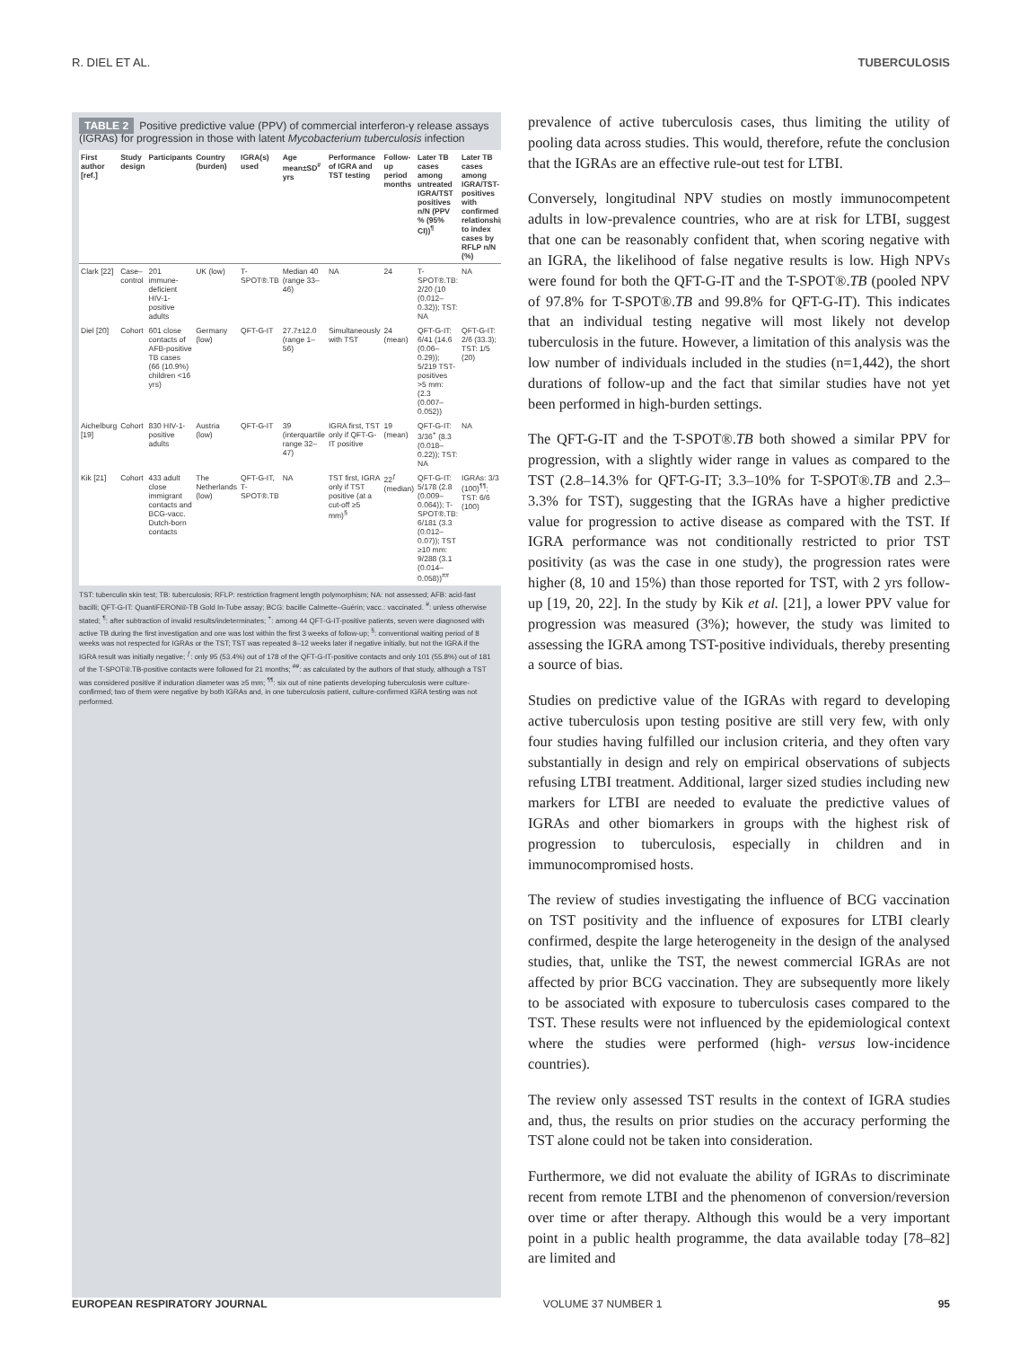R. DIEL ET AL. TUBERCULOSIS
TABLE 2 Positive predictive value (PPV) of commercial interferon-γ release assays (IGRAs) for progression in those with latent Mycobacterium tuberculosis infection
| First author [ref.] | Study design | Participants | Country (burden) | IGRA(s) used | Age mean±SD<sup>#</sup> yrs | Performance of IGRA and TST testing | Follow-up period months | Later TB cases among untreated IGRA/TST positives n/N (PPV % (95% CI))<sup>¶</sup> | Later TB cases among IGRA/TST-positives with confirmed relationship to index cases by RFLP n/N (%) |
| --- | --- | --- | --- | --- | --- | --- | --- | --- | --- |
| Clark [22] | Case–control | 201 immune-deficient HIV-1-positive adults | UK (low) | T-SPOT®.TB | Median 40 (range 33–46) | NA | 24 | T-SPOT®.TB: 2/20 (10 (0.012–0.32)); TST: NA | NA |
| Diel [20] | Cohort | 601 close contacts of AFB-positive TB cases (66 (10.9%) children <16 yrs) | Germany (low) | QFT-G-IT | 27.7±12.0 (range 1–56) | Simultaneously with TST | 24 (mean) | QFT-G-IT: 6/41 (14.6 (0.06–0.29)); 5/219 TST-positives >5 mm: (2.3 (0.007–0.052)) | QFT-G-IT: 2/6 (33.3); TST: 1/5 (20) |
| Aichelburg [19] | Cohort | 830 HIV-1-positive adults | Austria (low) | QFT-G-IT | 39 (interquartile range 32–47) | IGRA first, TST only if QFT-G-IT positive | 19 (mean) | QFT-G-IT: 3/36<sup>+</sup> (8.3 (0.018–0.22)); TST: NA | NA |
| Kik [21] | Cohort | 433 adult close immigrant contacts and BCG-vacc. Dutch-born contacts | The Netherlands (low) | QFT-G-IT, T-SPOT®.TB | NA | TST first, IGRA only if TST positive (at a cut-off ≥5 mm)<sup>§</sup> | 22<sup>ƒ</sup> (median) | QFT-G-IT: 5/178 (2.8 (0.009–0.064)); T-SPOT®.TB: 6/181 (3.3 (0.012–0.07)); TST ≥10 mm: 9/288 (3.1 (0.014–0.058))<sup>##</sup> | IGRAs: 3/3 (100)<sup>¶¶</sup>; TST: 6/6 (100) |
TST: tuberculin skin test; TB: tuberculosis; RFLP: restriction fragment length polymorphism; NA: not assessed; AFB: acid-fast bacilli; QFT-G-IT: QuantiFERON®-TB Gold In-Tube assay; BCG: bacille Calmette–Guérin; vacc.: vaccinated. <sup>#</sup>: unless otherwise stated; <sup>¶</sup>: after subtraction of invalid results/indeterminates; <sup>+</sup>: among 44 QFT-G-IT-positive patients, seven were diagnosed with active TB during the first investigation and one was lost within the first 3 weeks of follow-up; <sup>§</sup>: conventional waiting period of 8 weeks was not respected for IGRAs or the TST; TST was repeated 8–12 weeks later if negative initially, but not the IGRA if the IGRA result was initially negative; <sup>ƒ</sup>: only 95 (53.4%) out of 178 of the QFT-G-IT-positive contacts and only 101 (55.8%) out of 181 of the T-SPOT®.TB-positive contacts were followed for 21 months; <sup>##</sup>: as calculated by the authors of that study, although a TST was considered positive if induration diameter was ≥5 mm; <sup>¶¶</sup>: six out of nine patients developing tuberculosis were culture-confirmed; two of them were negative by both IGRAs and, in one tuberculosis patient, culture-confirmed IGRA testing was not performed.
prevalence of active tuberculosis cases, thus limiting the utility of pooling data across studies. This would, therefore, refute the conclusion that the IGRAs are an effective rule-out test for LTBI.
Conversely, longitudinal NPV studies on mostly immunocompetent adults in low-prevalence countries, who are at risk for LTBI, suggest that one can be reasonably confident that, when scoring negative with an IGRA, the likelihood of false negative results is low. High NPVs were found for both the QFT-G-IT and the T-SPOT®.TB (pooled NPV of 97.8% for T-SPOT®.TB and 99.8% for QFT-G-IT). This indicates that an individual testing negative will most likely not develop tuberculosis in the future. However, a limitation of this analysis was the low number of individuals included in the studies (n=1,442), the short durations of follow-up and the fact that similar studies have not yet been performed in high-burden settings.
The QFT-G-IT and the T-SPOT®.TB both showed a similar PPV for progression, with a slightly wider range in values as compared to the TST (2.8–14.3% for QFT-G-IT; 3.3–10% for T-SPOT®.TB and 2.3–3.3% for TST), suggesting that the IGRAs have a higher predictive value for progression to active disease as compared with the TST. If IGRA performance was not conditionally restricted to prior TST positivity (as was the case in one study), the progression rates were higher (8, 10 and 15%) than those reported for TST, with 2 yrs follow-up [19, 20, 22]. In the study by Kik et al. [21], a lower PPV value for progression was measured (3%); however, the study was limited to assessing the IGRA among TST-positive individuals, thereby presenting a source of bias.
Studies on predictive value of the IGRAs with regard to developing active tuberculosis upon testing positive are still very few, with only four studies having fulfilled our inclusion criteria, and they often vary substantially in design and rely on empirical observations of subjects refusing LTBI treatment. Additional, larger sized studies including new markers for LTBI are needed to evaluate the predictive values of IGRAs and other biomarkers in groups with the highest risk of progression to tuberculosis, especially in children and in immunocompromised hosts.
The review of studies investigating the influence of BCG vaccination on TST positivity and the influence of exposures for LTBI clearly confirmed, despite the large heterogeneity in the design of the analysed studies, that, unlike the TST, the newest commercial IGRAs are not affected by prior BCG vaccination. They are subsequently more likely to be associated with exposure to tuberculosis cases compared to the TST. These results were not influenced by the epidemiological context where the studies were performed (high- versus low-incidence countries).
The review only assessed TST results in the context of IGRA studies and, thus, the results on prior studies on the accuracy performing the TST alone could not be taken into consideration.
Furthermore, we did not evaluate the ability of IGRAs to discriminate recent from remote LTBI and the phenomenon of conversion/reversion over time or after therapy. Although this would be a very important point in a public health programme, the data available today [78–82] are limited and
EUROPEAN RESPIRATORY JOURNAL VOLUME 37 NUMBER 1 95